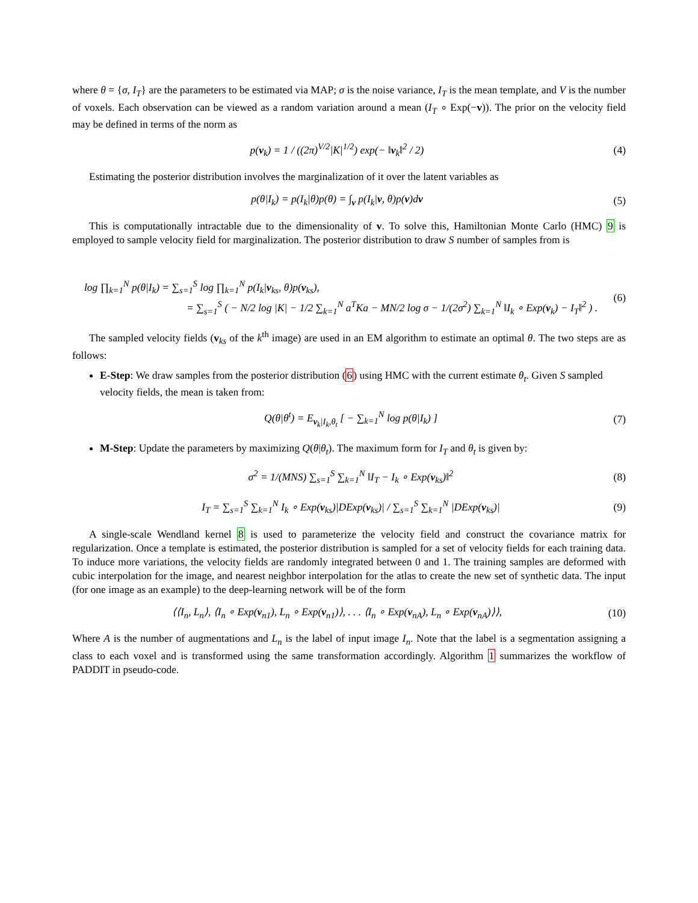where θ = {σ, I<sub>T</sub>} are the parameters to be estimated via MAP; σ is the noise variance, I<sub>T</sub> is the mean template, and V is the number of voxels. Each observation can be viewed as a random variation around a mean (I<sub>T</sub> ∘ Exp(−v)). The prior on the velocity field may be defined in terms of the norm as
p(v<sub>k</sub>) = 1 / ((2π)<sup>V/2</sup>|K|<sup>1/2</sup>) exp(− ‖v<sub>k</sub>‖<sup>2</sup> / 2)
(4)
Estimating the posterior distribution involves the marginalization of it over the latent variables as
p(θ|I<sub>k</sub>) = p(I<sub>k</sub>|θ)p(θ) = ∫<sub>v</sub> p(I<sub>k</sub>|v, θ)p(v)dv
(5)
This is computationally intractable due to the dimensionality of v. To solve this, Hamiltonian Monte Carlo (HMC) 9 is employed to sample velocity field for marginalization. The posterior distribution to draw S number of samples from is
log ∏<sub>k=1</sub><sup>N</sup> p(θ|I<sub>k</sub>) = ∑<sub>s=1</sub><sup>S</sup> log ∏<sub>k=1</sub><sup>N</sup> p(I<sub>k</sub>|v<sub>ks</sub>, θ)p(v<sub>ks</sub>),
= ∑<sub>s=1</sub><sup>S</sup> ( − N/2 log |K| − 1/2 ∑<sub>k=1</sub><sup>N</sup> a<sup>T</sup>Ka − MN/2 log σ − 1/(2σ<sup>2</sup>) ∑<sub>k=1</sub><sup>N</sup> ‖I<sub>k</sub> ∘ Exp(v<sub>k</sub>) − I<sub>T</sub>‖<sup>2</sup> ) .
(6)
The sampled velocity fields (v<sub>ks</sub> of the k<sup>th</sup> image) are used in an EM algorithm to estimate an optimal θ. The two steps are as follows:
E-Step: We draw samples from the posterior distribution (6) using HMC with the current estimate θ<sub>t</sub>. Given S sampled velocity fields, the mean is taken from:
Q(θ|θ<sup>t</sup>) = E<sub>v<sub>k</sub>|I<sub>k</sub>,θ<sub>t</sub></sub> [ − ∑<sub>k=1</sub><sup>N</sup> log p(θ|I<sub>k</sub>) ]
(7)
M-Step: Update the parameters by maximizing Q(θ|θ<sub>t</sub>). The maximum form for I<sub>T</sub> and θ<sub>t</sub> is given by:
σ<sup>2</sup> = 1/(MNS) ∑<sub>s=1</sub><sup>S</sup> ∑<sub>k=1</sub><sup>N</sup> ‖I<sub>T</sub> − I<sub>k</sub> ∘ Exp(v<sub>ks</sub>)‖<sup>2</sup>
(8)
I<sub>T</sub> = ∑<sub>s=1</sub><sup>S</sup> ∑<sub>k=1</sub><sup>N</sup> I<sub>k</sub> ∘ Exp(v<sub>ks</sub>)|DExp(v<sub>ks</sub>)| / ∑<sub>s=1</sub><sup>S</sup> ∑<sub>k=1</sub><sup>N</sup> |DExp(v<sub>ks</sub>)|
(9)
A single-scale Wendland kernel 8 is used to parameterize the velocity field and construct the covariance matrix for regularization. Once a template is estimated, the posterior distribution is sampled for a set of velocity fields for each training data. To induce more variations, the velocity fields are randomly integrated between 0 and 1. The training samples are deformed with cubic interpolation for the image, and nearest neighbor interpolation for the atlas to create the new set of synthetic data. The input (for one image as an example) to the deep-learning network will be of the form
⟨⟨I<sub>n</sub>, L<sub>n</sub>⟩, ⟨I<sub>n</sub> ∘ Exp(v<sub>n1</sub>), L<sub>n</sub> ∘ Exp(v<sub>n1</sub>)⟩, . . . ⟨I<sub>n</sub> ∘ Exp(v<sub>nA</sub>), L<sub>n</sub> ∘ Exp(v<sub>nA</sub>)⟩⟩,
(10)
Where A is the number of augmentations and L<sub>n</sub> is the label of input image I<sub>n</sub>. Note that the label is a segmentation assigning a class to each voxel and is transformed using the same transformation accordingly. Algorithm 1 summarizes the workflow of PADDIT in pseudo-code.